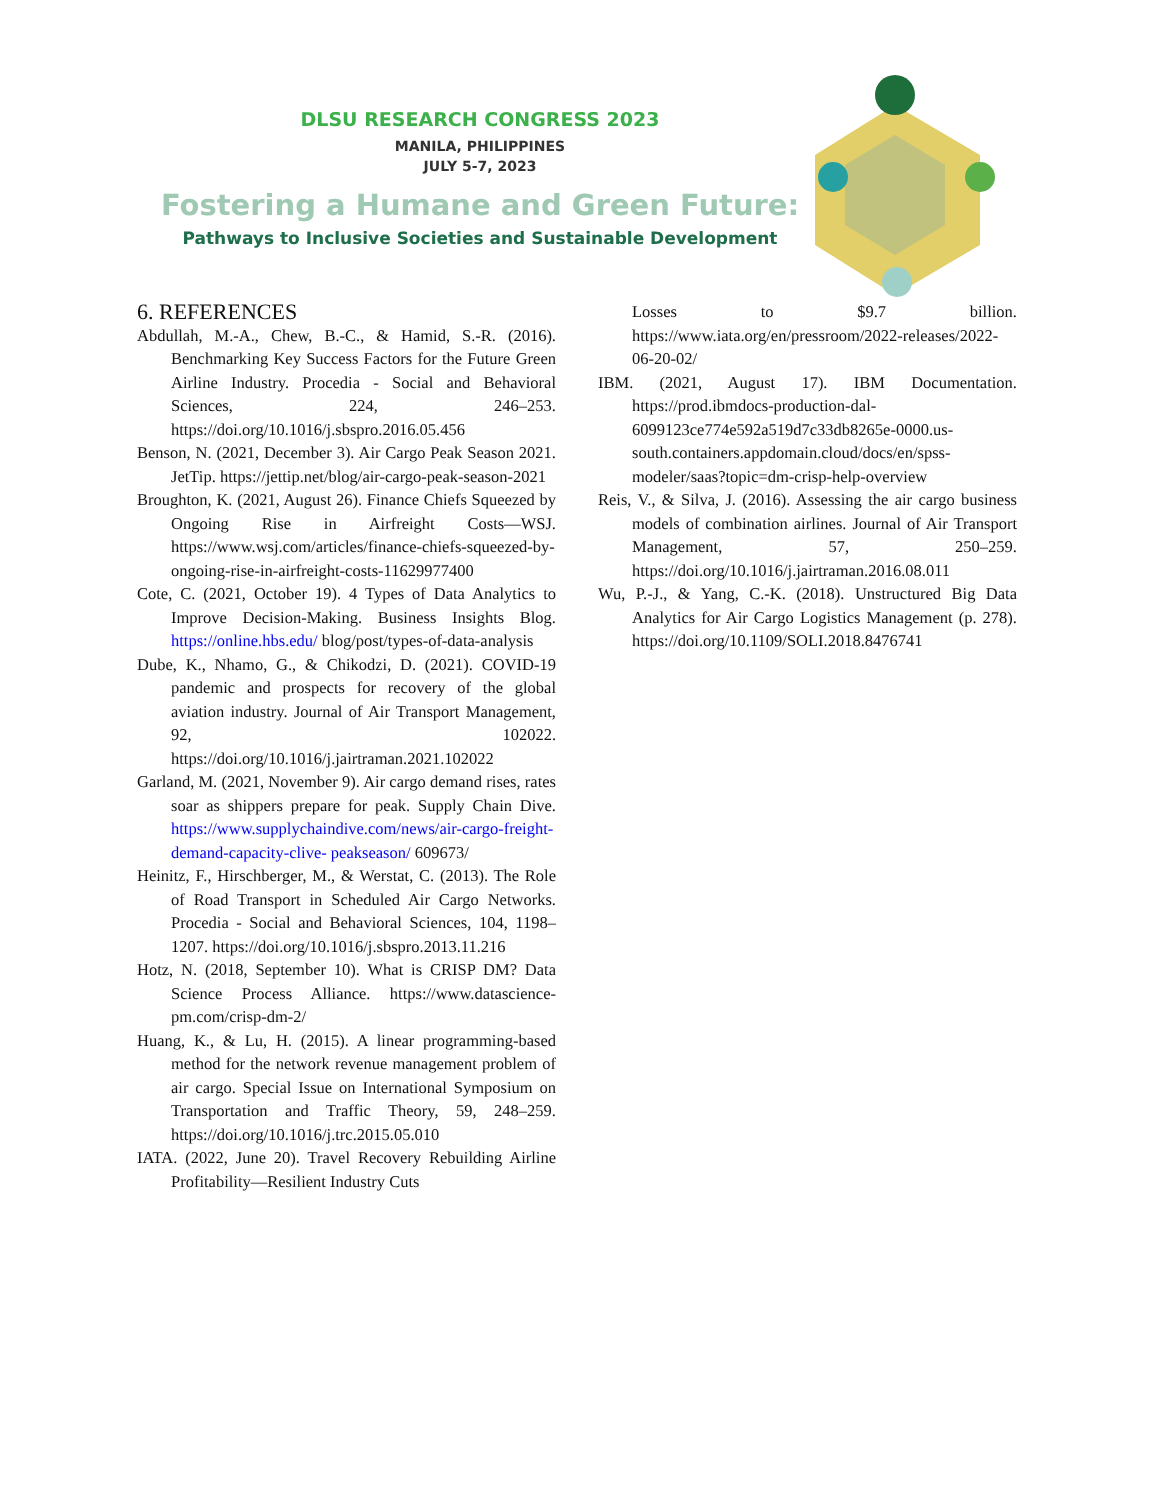DLSU RESEARCH CONGRESS 2023
MANILA, PHILIPPINES
JULY 5-7, 2023
Fostering a Humane and Green Future:
Pathways to Inclusive Societies and Sustainable Development
6. REFERENCES
Abdullah, M.-A., Chew, B.-C., & Hamid, S.-R. (2016). Benchmarking Key Success Factors for the Future Green Airline Industry. Procedia - Social and Behavioral Sciences, 224, 246–253. https://doi.org/10.1016/j.sbspro.2016.05.456
Benson, N. (2021, December 3). Air Cargo Peak Season 2021. JetTip. https://jettip.net/blog/air-cargo-peak-season-2021
Broughton, K. (2021, August 26). Finance Chiefs Squeezed by Ongoing Rise in Airfreight Costs—WSJ. https://www.wsj.com/articles/finance-chiefs-squeezed-by-ongoing-rise-in-airfreight-costs-11629977400
Cote, C. (2021, October 19). 4 Types of Data Analytics to Improve Decision-Making. Business Insights Blog. https://online.hbs.edu/ blog/post/types-of-data-analysis
Dube, K., Nhamo, G., & Chikodzi, D. (2021). COVID-19 pandemic and prospects for recovery of the global aviation industry. Journal of Air Transport Management, 92, 102022. https://doi.org/10.1016/j.jairtraman.2021.102022
Garland, M. (2021, November 9). Air cargo demand rises, rates soar as shippers prepare for peak. Supply Chain Dive. https://www.supplychaindive.com/news/air-cargo-freight-demand-capacity-clive- peakseason/ 609673/
Heinitz, F., Hirschberger, M., & Werstat, C. (2013). The Role of Road Transport in Scheduled Air Cargo Networks. Procedia - Social and Behavioral Sciences, 104, 1198–1207. https://doi.org/10.1016/j.sbspro.2013.11.216
Hotz, N. (2018, September 10). What is CRISP DM? Data Science Process Alliance. https://www.datascience-pm.com/crisp-dm-2/
Huang, K., & Lu, H. (2015). A linear programming-based method for the network revenue management problem of air cargo. Special Issue on International Symposium on Transportation and Traffic Theory, 59, 248–259. https://doi.org/10.1016/j.trc.2015.05.010
IATA. (2022, June 20). Travel Recovery Rebuilding Airline Profitability—Resilient Industry Cuts
Losses to $9.7 billion. https://www.iata.org/en/pressroom/2022-releases/2022-06-20-02/
IBM. (2021, August 17). IBM Documentation. https://prod.ibmdocs-production-dal-6099123ce774e592a519d7c33db8265e-0000.us-south.containers.appdomain.cloud/docs/en/spss-modeler/saas?topic=dm-crisp-help-overview
Reis, V., & Silva, J. (2016). Assessing the air cargo business models of combination airlines. Journal of Air Transport Management, 57, 250–259. https://doi.org/10.1016/j.jairtraman.2016.08.011
Wu, P.-J., & Yang, C.-K. (2018). Unstructured Big Data Analytics for Air Cargo Logistics Management (p. 278). https://doi.org/10.1109/SOLI.2018.8476741